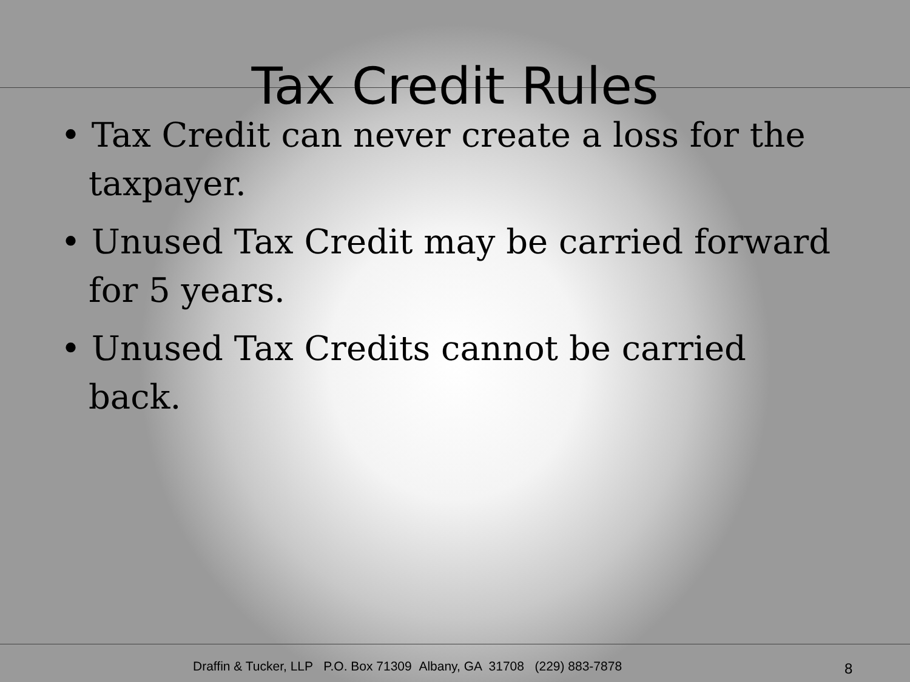Tax Credit Rules
• Tax Credit can never create a loss for the taxpayer.
• Unused Tax Credit may be carried forward for 5 years.
• Unused Tax Credits cannot be carried back.
Draffin & Tucker, LLP P.O. Box 71309 Albany, GA 31708 (229) 883-7878 8